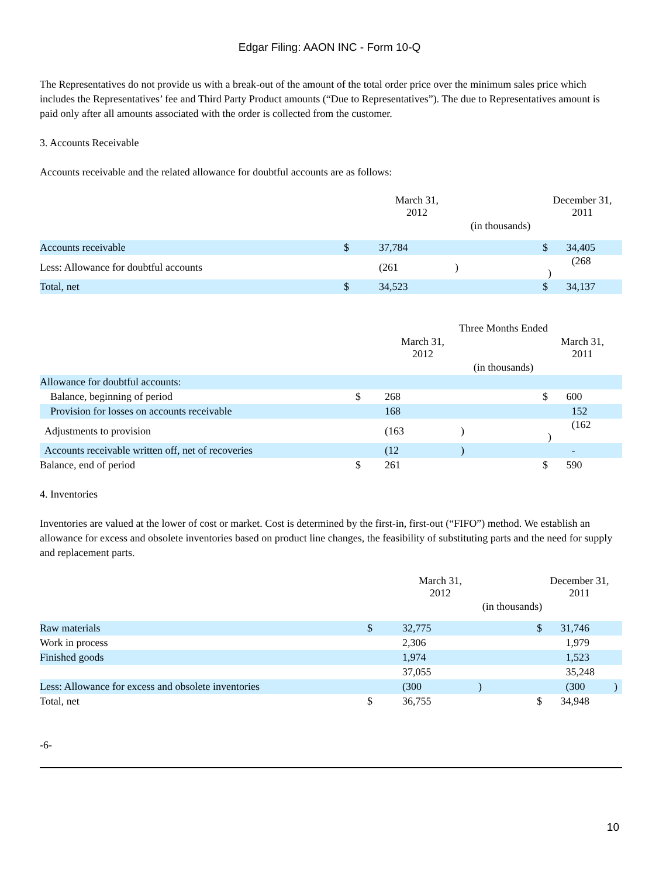Edgar Filing: AAON INC - Form 10-Q
The Representatives do not provide us with a break-out of the amount of the total order price over the minimum sales price which includes the Representatives’ fee and Third Party Product amounts (“Due to Representatives”). The due to Representatives amount is paid only after all amounts associated with the order is collected from the customer.
3. Accounts Receivable
Accounts receivable and the related allowance for doubtful accounts are as follows:
| | | March 31, 2012 | | December 31, 2011 |
| --- | --- | --- | --- | --- |
| | | (in thousands) | | |
| Accounts receivable | $ | 37,784 | | $ 34,405 |
| Less: Allowance for doubtful accounts | | (261 | ) | (268 ) |
| Total, net | $ | 34,523 | | $ 34,137 |
| | | Three Months Ended | | |
| --- | --- | --- | --- | --- |
| | | March 31, 2012 | | March 31, 2011 |
| | | (in thousands) | | |
| Allowance for doubtful accounts: | | | | |
| Balance, beginning of period | $ | 268 | | $ 600 |
| Provision for losses on accounts receivable | | 168 | | 152 |
| Adjustments to provision | | (163 | ) | (162 ) |
| Accounts receivable written off, net of recoveries | | (12 | ) | - |
| Balance, end of period | $ | 261 | | $ 590 |
4. Inventories
Inventories are valued at the lower of cost or market. Cost is determined by the first-in, first-out (“FIFO”) method. We establish an allowance for excess and obsolete inventories based on product line changes, the feasibility of substituting parts and the need for supply and replacement parts.
| | | March 31, 2012 | | December 31, 2011 |
| --- | --- | --- | --- | --- |
| | | (in thousands) | | |
| Raw materials | $ | 32,775 | | $ 31,746 |
| Work in process | | 2,306 | | 1,979 |
| Finished goods | | 1,974 | | 1,523 |
| | | 37,055 | | 35,248 |
| Less: Allowance for excess and obsolete inventories | | (300 | ) | (300 ) |
| Total, net | $ | 36,755 | | $ 34,948 |
-6-
10